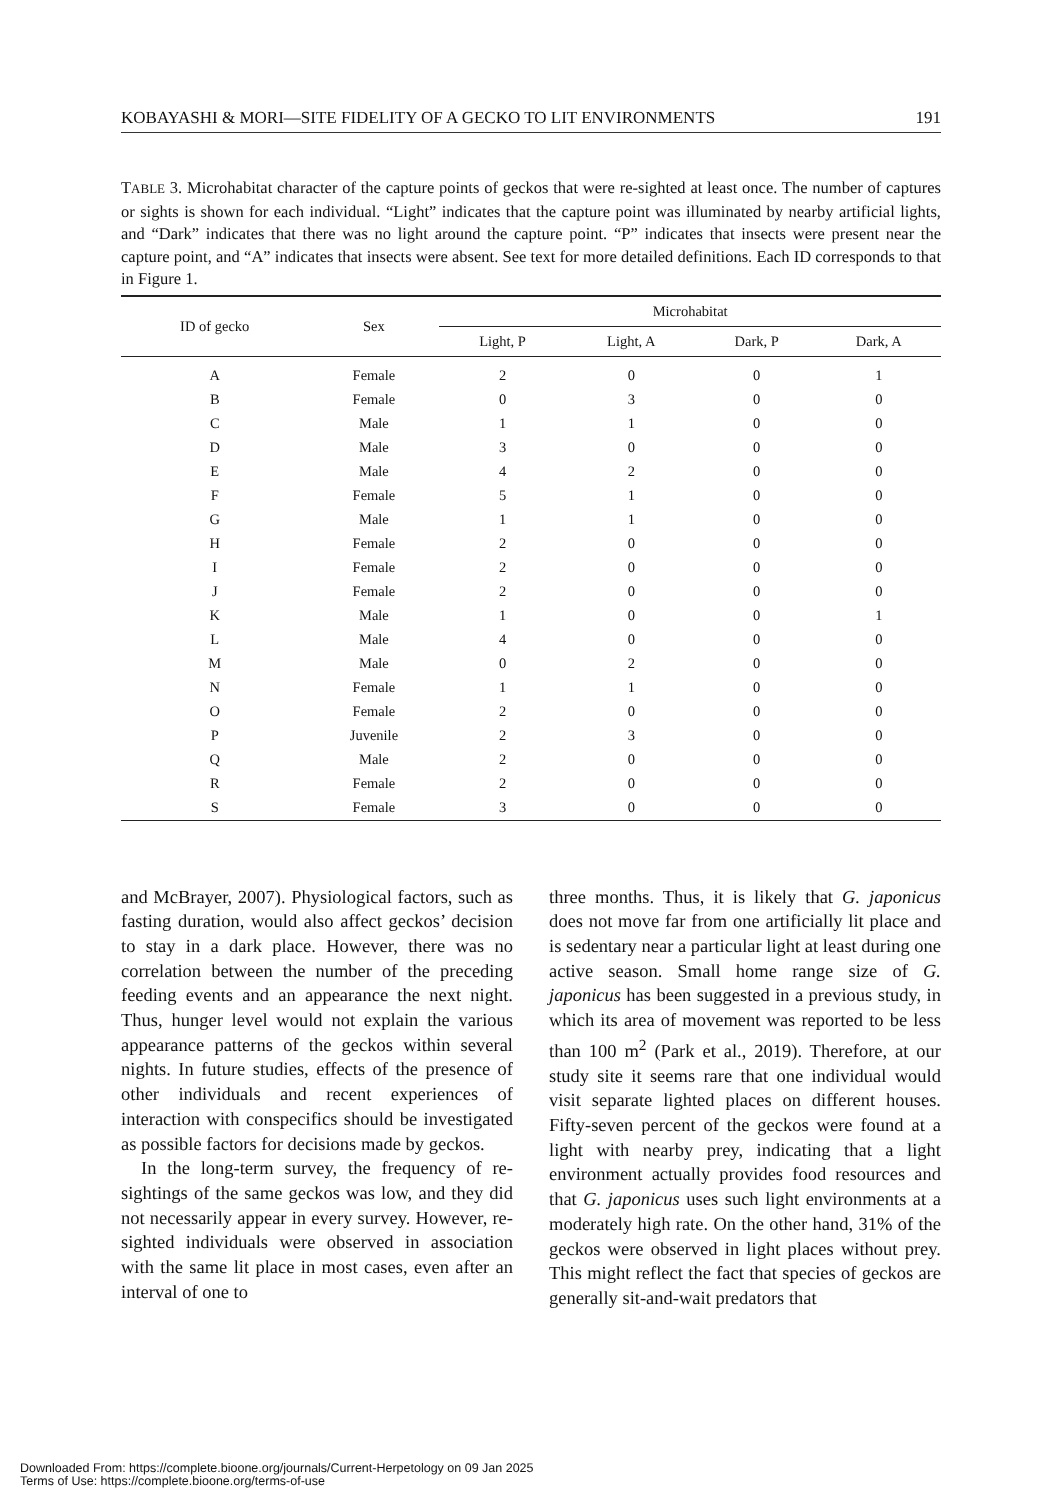KOBAYASHI & MORI—SITE FIDELITY OF A GECKO TO LIT ENVIRONMENTS 191
TABLE 3. Microhabitat character of the capture points of geckos that were re-sighted at least once. The number of captures or sights is shown for each individual. “Light” indicates that the capture point was illuminated by nearby artificial lights, and “Dark” indicates that there was no light around the capture point. “P” indicates that insects were present near the capture point, and “A” indicates that insects were absent. See text for more detailed definitions. Each ID corresponds to that in Figure 1.
| ID of gecko | Sex | Microhabitat | | | |
| --- | --- | --- | --- | --- | --- |
| | | Light, P | Light, A | Dark, P | Dark, A |
| A | Female | 2 | 0 | 0 | 1 |
| B | Female | 0 | 3 | 0 | 0 |
| C | Male | 1 | 1 | 0 | 0 |
| D | Male | 3 | 0 | 0 | 0 |
| E | Male | 4 | 2 | 0 | 0 |
| F | Female | 5 | 1 | 0 | 0 |
| G | Male | 1 | 1 | 0 | 0 |
| H | Female | 2 | 0 | 0 | 0 |
| I | Female | 2 | 0 | 0 | 0 |
| J | Female | 2 | 0 | 0 | 0 |
| K | Male | 1 | 0 | 0 | 1 |
| L | Male | 4 | 0 | 0 | 0 |
| M | Male | 0 | 2 | 0 | 0 |
| N | Female | 1 | 1 | 0 | 0 |
| O | Female | 2 | 0 | 0 | 0 |
| P | Juvenile | 2 | 3 | 0 | 0 |
| Q | Male | 2 | 0 | 0 | 0 |
| R | Female | 2 | 0 | 0 | 0 |
| S | Female | 3 | 0 | 0 | 0 |
and McBrayer, 2007). Physiological factors, such as fasting duration, would also affect geckos’ decision to stay in a dark place. However, there was no correlation between the number of the preceding feeding events and an appearance the next night. Thus, hunger level would not explain the various appearance patterns of the geckos within several nights. In future studies, effects of the presence of other individuals and recent experiences of interaction with conspecifics should be investigated as possible factors for decisions made by geckos.
In the long-term survey, the frequency of re-sightings of the same geckos was low, and they did not necessarily appear in every survey. However, re-sighted individuals were observed in association with the same lit place in most cases, even after an interval of one to
three months. Thus, it is likely that G. japonicus does not move far from one artificially lit place and is sedentary near a particular light at least during one active season. Small home range size of G. japonicus has been suggested in a previous study, in which its area of movement was reported to be less than 100 m<sup>2</sup> (Park et al., 2019). Therefore, at our study site it seems rare that one individual would visit separate lighted places on different houses. Fifty-seven percent of the geckos were found at a light with nearby prey, indicating that a light environment actually provides food resources and that G. japonicus uses such light environments at a moderately high rate. On the other hand, 31% of the geckos were observed in light places without prey. This might reflect the fact that species of geckos are generally sit-and-wait predators that
Downloaded From: https://complete.bioone.org/journals/Current-Herpetology on 09 Jan 2025
Terms of Use: https://complete.bioone.org/terms-of-use